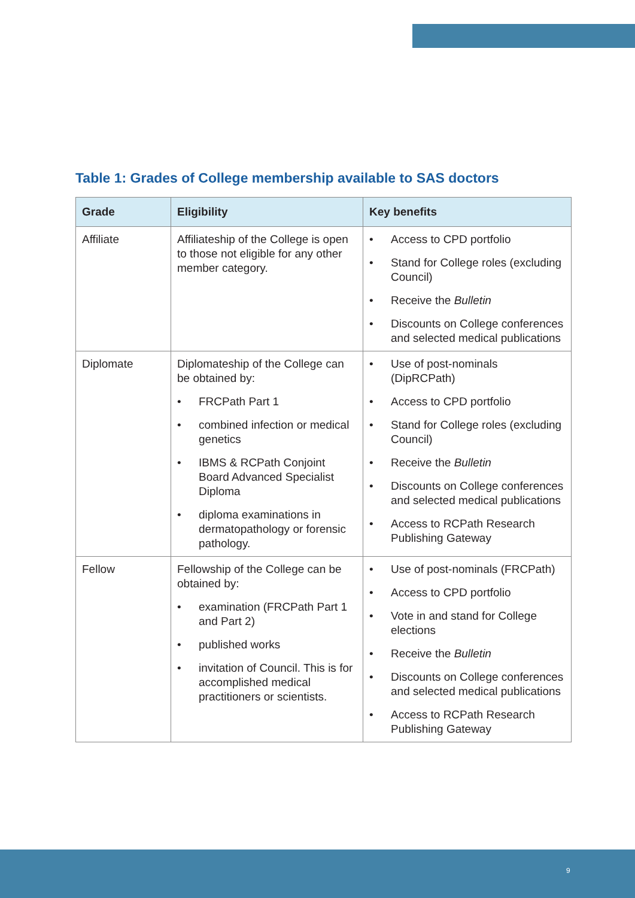Table 1: Grades of College membership available to SAS doctors
| Grade | Eligibility | Key benefits |
| --- | --- | --- |
| Affiliate | Affiliateship of the College is open to those not eligible for any other member category. | • Access to CPD portfolio • Stand for College roles (excluding Council) • Receive the Bulletin • Discounts on College conferences and selected medical publications |
| Diplomate | Diplomateship of the College can be obtained by: • FRCPath Part 1 • combined infection or medical genetics • IBMS & RCPath Conjoint Board Advanced Specialist Diploma • diploma examinations in dermatopathology or forensic pathology. | • Use of post-nominals (DipRCPath) • Access to CPD portfolio • Stand for College roles (excluding Council) • Receive the Bulletin • Discounts on College conferences and selected medical publications • Access to RCPath Research Publishing Gateway |
| Fellow | Fellowship of the College can be obtained by: • examination (FRCPath Part 1 and Part 2) • published works • invitation of Council. This is for accomplished medical practitioners or scientists. | • Use of post-nominals (FRCPath) • Access to CPD portfolio • Vote in and stand for College elections • Receive the Bulletin • Discounts on College conferences and selected medical publications • Access to RCPath Research Publishing Gateway |
9